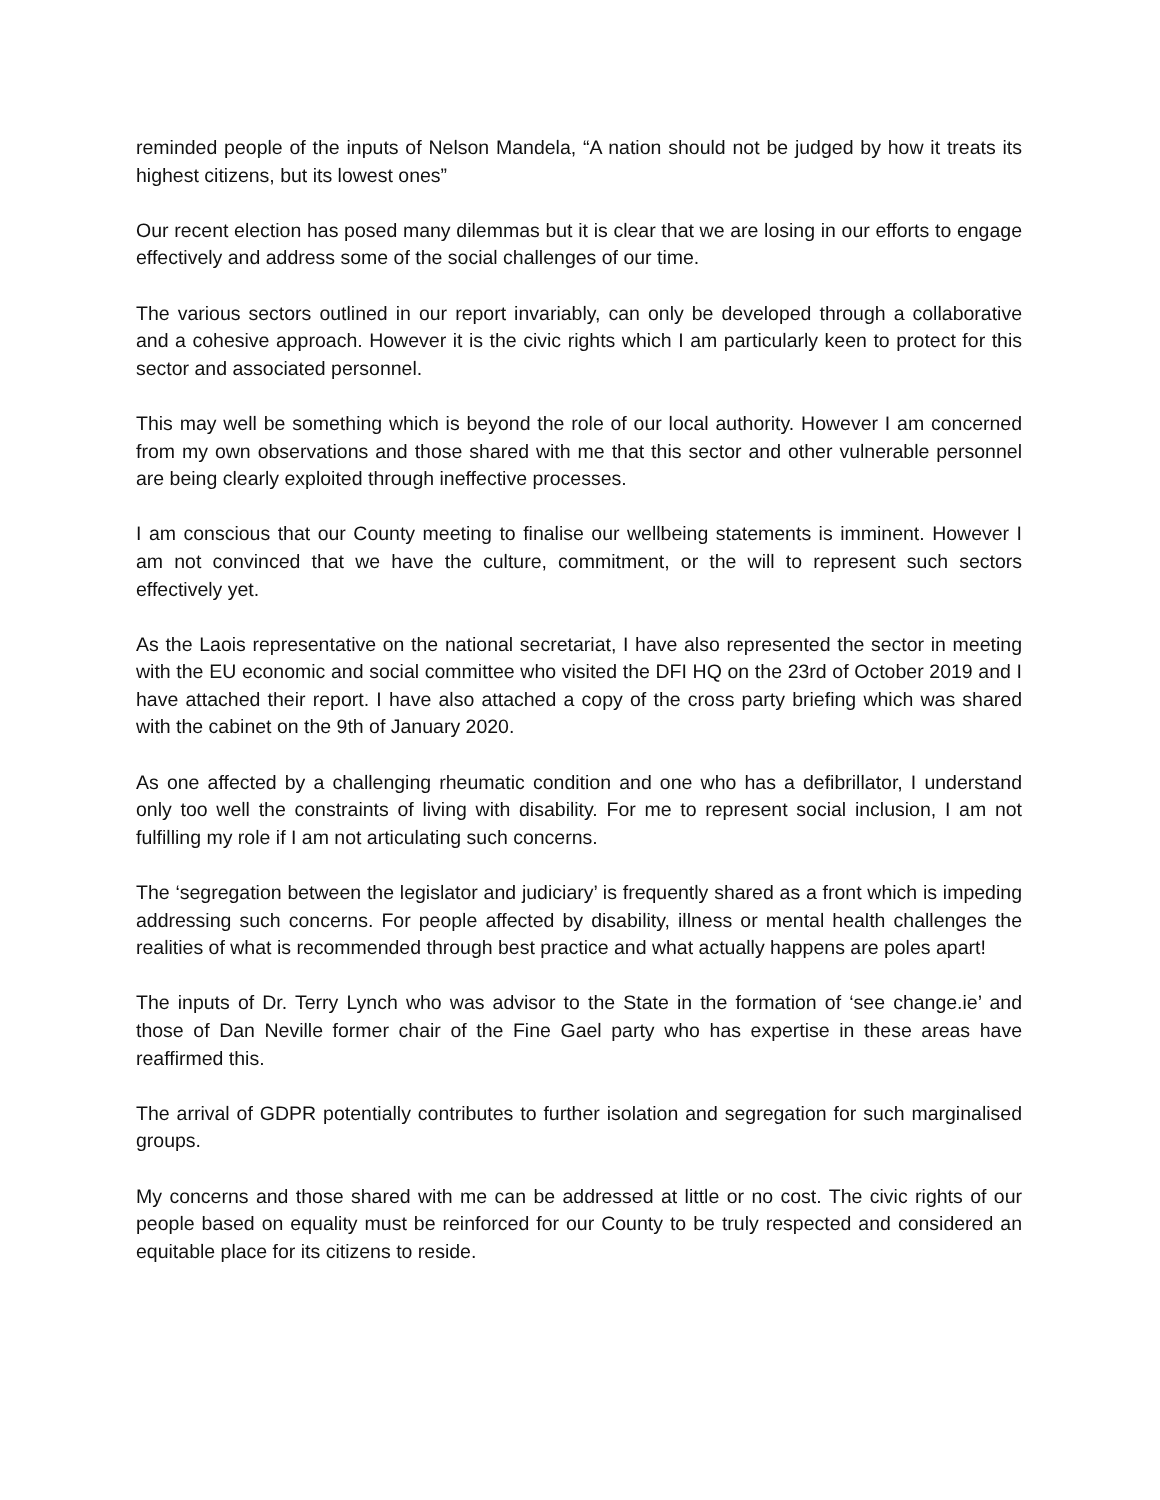reminded people of the inputs of Nelson Mandela, “A nation should not be judged by how it treats its highest citizens, but its lowest ones”
Our recent election has posed many dilemmas but it is clear that we are losing in our efforts to engage effectively and address some of the social challenges of our time.
The various sectors outlined in our report invariably, can only be developed through a collaborative and a cohesive approach. However it is the civic rights which I am particularly keen to protect for this sector and associated personnel.
This may well be something which is beyond the role of our local authority. However I am concerned from my own observations and those shared with me that this sector and other vulnerable personnel are being clearly exploited through ineffective processes.
I am conscious that our County meeting to finalise our wellbeing statements is imminent. However I am not convinced that we have the culture, commitment, or the will to represent such sectors effectively yet.
As the Laois representative on the national secretariat, I have also represented the sector in meeting with the EU economic and social committee who visited the DFI HQ on the 23rd of October 2019 and I have attached their report. I have also attached a copy of the cross party briefing which was shared with the cabinet on the 9th of January 2020.
As one affected by a challenging rheumatic condition and one who has a defibrillator, I understand only too well the constraints of living with disability. For me to represent social inclusion, I am not fulfilling my role if I am not articulating such concerns.
The ‘segregation between the legislator and judiciary’ is frequently shared as a front which is impeding addressing such concerns. For people affected by disability, illness or mental health challenges the realities of what is recommended through best practice and what actually happens are poles apart!
The inputs of Dr. Terry Lynch who was advisor to the State in the formation of ‘see change.ie’ and those of Dan Neville former chair of the Fine Gael party who has expertise in these areas have reaffirmed this.
The arrival of GDPR potentially contributes to further isolation and segregation for such marginalised groups.
My concerns and those shared with me can be addressed at little or no cost. The civic rights of our people based on equality must be reinforced for our County to be truly respected and considered an equitable place for its citizens to reside.